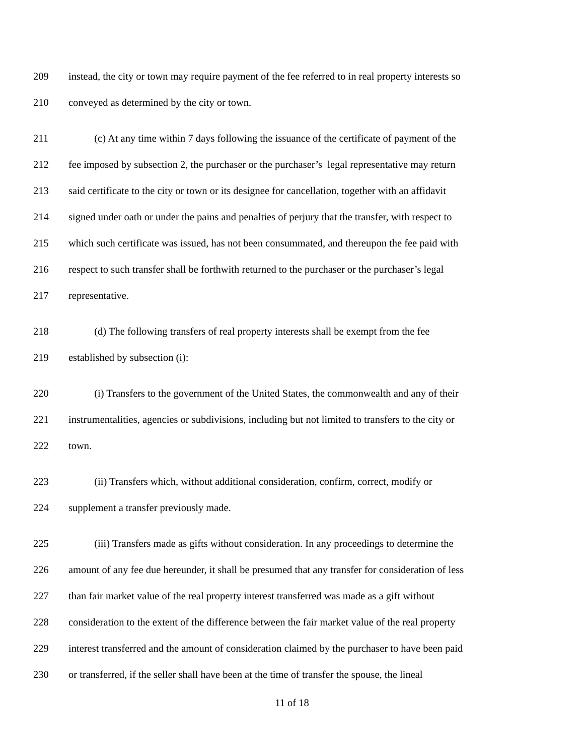209 instead, the city or town may require payment of the fee referred to in real property interests so
210 conveyed as determined by the city or town.
211 (c) At any time within 7 days following the issuance of the certificate of payment of the
212 fee imposed by subsection 2, the purchaser or the purchaser’s legal representative may return
213 said certificate to the city or town or its designee for cancellation, together with an affidavit
214 signed under oath or under the pains and penalties of perjury that the transfer, with respect to
215 which such certificate was issued, has not been consummated, and thereupon the fee paid with
216 respect to such transfer shall be forthwith returned to the purchaser or the purchaser’s legal
217 representative.
218 (d) The following transfers of real property interests shall be exempt from the fee
219 established by subsection (i):
220 (i) Transfers to the government of the United States, the commonwealth and any of their
221 instrumentalities, agencies or subdivisions, including but not limited to transfers to the city or
222 town.
223 (ii) Transfers which, without additional consideration, confirm, correct, modify or
224 supplement a transfer previously made.
225 (iii) Transfers made as gifts without consideration. In any proceedings to determine the
226 amount of any fee due hereunder, it shall be presumed that any transfer for consideration of less
227 than fair market value of the real property interest transferred was made as a gift without
228 consideration to the extent of the difference between the fair market value of the real property
229 interest transferred and the amount of consideration claimed by the purchaser to have been paid
230 or transferred, if the seller shall have been at the time of transfer the spouse, the lineal
11 of 18